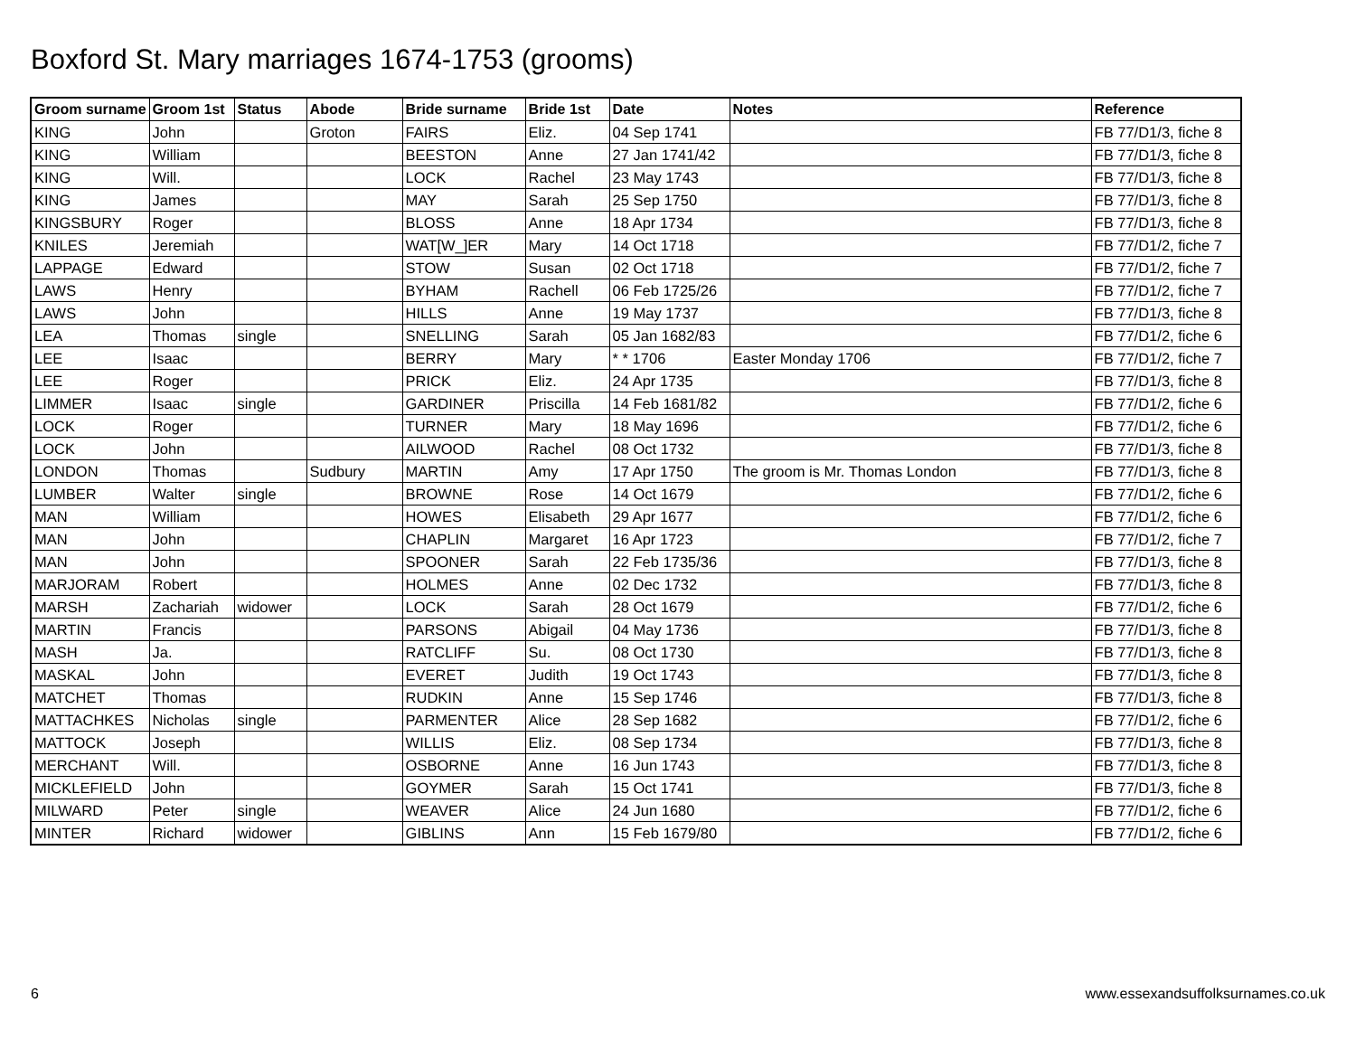Boxford St. Mary marriages 1674-1753 (grooms)
| Groom surname | Groom 1st | Status | Abode | Bride surname | Bride 1st | Date | Notes | Reference |
| --- | --- | --- | --- | --- | --- | --- | --- | --- |
| KING | John | | Groton | FAIRS | Eliz. | 04 Sep 1741 | | FB 77/D1/3, fiche 8 |
| KING | William | | | BEESTON | Anne | 27 Jan 1741/42 | | FB 77/D1/3, fiche 8 |
| KING | Will. | | | LOCK | Rachel | 23 May 1743 | | FB 77/D1/3, fiche 8 |
| KING | James | | | MAY | Sarah | 25 Sep 1750 | | FB 77/D1/3, fiche 8 |
| KINGSBURY | Roger | | | BLOSS | Anne | 18 Apr 1734 | | FB 77/D1/3, fiche 8 |
| KNILES | Jeremiah | | | WAT[W_]ER | Mary | 14 Oct 1718 | | FB 77/D1/2, fiche 7 |
| LAPPAGE | Edward | | | STOW | Susan | 02 Oct 1718 | | FB 77/D1/2, fiche 7 |
| LAWS | Henry | | | BYHAM | Rachell | 06 Feb 1725/26 | | FB 77/D1/2, fiche 7 |
| LAWS | John | | | HILLS | Anne | 19 May 1737 | | FB 77/D1/3, fiche 8 |
| LEA | Thomas | single | | SNELLING | Sarah | 05 Jan 1682/83 | | FB 77/D1/2, fiche 6 |
| LEE | Isaac | | | BERRY | Mary | * * 1706 | Easter Monday 1706 | FB 77/D1/2, fiche 7 |
| LEE | Roger | | | PRICK | Eliz. | 24 Apr 1735 | | FB 77/D1/3, fiche 8 |
| LIMMER | Isaac | single | | GARDINER | Priscilla | 14 Feb 1681/82 | | FB 77/D1/2, fiche 6 |
| LOCK | Roger | | | TURNER | Mary | 18 May 1696 | | FB 77/D1/2, fiche 6 |
| LOCK | John | | | AILWOOD | Rachel | 08 Oct 1732 | | FB 77/D1/3, fiche 8 |
| LONDON | Thomas | | Sudbury | MARTIN | Amy | 17 Apr 1750 | The groom is Mr. Thomas London | FB 77/D1/3, fiche 8 |
| LUMBER | Walter | single | | BROWNE | Rose | 14 Oct 1679 | | FB 77/D1/2, fiche 6 |
| MAN | William | | | HOWES | Elisabeth | 29 Apr 1677 | | FB 77/D1/2, fiche 6 |
| MAN | John | | | CHAPLIN | Margaret | 16 Apr 1723 | | FB 77/D1/2, fiche 7 |
| MAN | John | | | SPOONER | Sarah | 22 Feb 1735/36 | | FB 77/D1/3, fiche 8 |
| MARJORAM | Robert | | | HOLMES | Anne | 02 Dec 1732 | | FB 77/D1/3, fiche 8 |
| MARSH | Zachariah | widower | | LOCK | Sarah | 28 Oct 1679 | | FB 77/D1/2, fiche 6 |
| MARTIN | Francis | | | PARSONS | Abigail | 04 May 1736 | | FB 77/D1/3, fiche 8 |
| MASH | Ja. | | | RATCLIFF | Su. | 08 Oct 1730 | | FB 77/D1/3, fiche 8 |
| MASKAL | John | | | EVERET | Judith | 19 Oct 1743 | | FB 77/D1/3, fiche 8 |
| MATCHET | Thomas | | | RUDKIN | Anne | 15 Sep 1746 | | FB 77/D1/3, fiche 8 |
| MATTACHKES | Nicholas | single | | PARMENTER | Alice | 28 Sep 1682 | | FB 77/D1/2, fiche 6 |
| MATTOCK | Joseph | | | WILLIS | Eliz. | 08 Sep 1734 | | FB 77/D1/3, fiche 8 |
| MERCHANT | Will. | | | OSBORNE | Anne | 16 Jun 1743 | | FB 77/D1/3, fiche 8 |
| MICKLEFIELD | John | | | GOYMER | Sarah | 15 Oct 1741 | | FB 77/D1/3, fiche 8 |
| MILWARD | Peter | single | | WEAVER | Alice | 24 Jun 1680 | | FB 77/D1/2, fiche 6 |
| MINTER | Richard | widower | | GIBLINS | Ann | 15 Feb 1679/80 | | FB 77/D1/2, fiche 6 |
6 www.essexandsuffolksurnames.co.uk